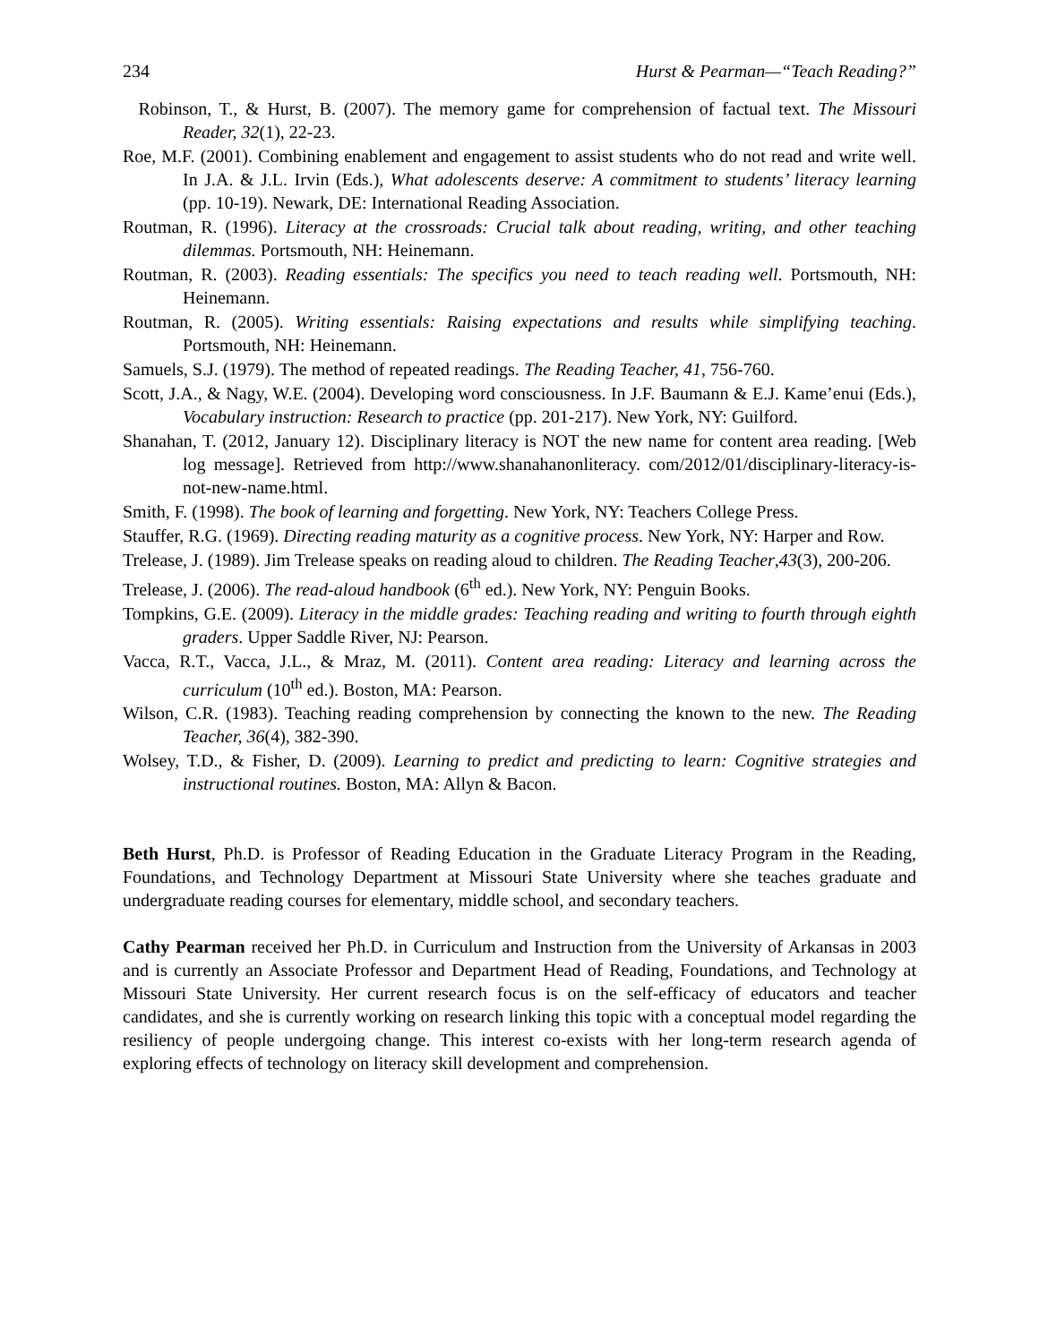234 Hurst & Pearman—“Teach Reading?”
Robinson, T., & Hurst, B. (2007). The memory game for comprehension of factual text. The Missouri Reader, 32(1), 22-23.
Roe, M.F. (2001). Combining enablement and engagement to assist students who do not read and write well. In J.A. & J.L. Irvin (Eds.), What adolescents deserve: A commitment to students’ literacy learning (pp. 10-19). Newark, DE: International Reading Association.
Routman, R. (1996). Literacy at the crossroads: Crucial talk about reading, writing, and other teaching dilemmas. Portsmouth, NH: Heinemann.
Routman, R. (2003). Reading essentials: The specifics you need to teach reading well. Portsmouth, NH: Heinemann.
Routman, R. (2005). Writing essentials: Raising expectations and results while simplifying teaching. Portsmouth, NH: Heinemann.
Samuels, S.J. (1979). The method of repeated readings. The Reading Teacher, 41, 756-760.
Scott, J.A., & Nagy, W.E. (2004). Developing word consciousness. In J.F. Baumann & E.J. Kame’enui (Eds.), Vocabulary instruction: Research to practice (pp. 201-217). New York, NY: Guilford.
Shanahan, T. (2012, January 12). Disciplinary literacy is NOT the new name for content area reading. [Web log message]. Retrieved from http://www.shanahanonliteracy. com/2012/01/disciplinary-literacy-is-not-new-name.html.
Smith, F. (1998). The book of learning and forgetting. New York, NY: Teachers College Press.
Stauffer, R.G. (1969). Directing reading maturity as a cognitive process. New York, NY: Harper and Row.
Trelease, J. (1989). Jim Trelease speaks on reading aloud to children. The Reading Teacher,43(3), 200-206.
Trelease, J. (2006). The read-aloud handbook (6<sup>th</sup> ed.). New York, NY: Penguin Books.
Tompkins, G.E. (2009). Literacy in the middle grades: Teaching reading and writing to fourth through eighth graders. Upper Saddle River, NJ: Pearson.
Vacca, R.T., Vacca, J.L., & Mraz, M. (2011). Content area reading: Literacy and learning across the curriculum (10<sup>th</sup> ed.). Boston, MA: Pearson.
Wilson, C.R. (1983). Teaching reading comprehension by connecting the known to the new. The Reading Teacher, 36(4), 382-390.
Wolsey, T.D., & Fisher, D. (2009). Learning to predict and predicting to learn: Cognitive strategies and instructional routines. Boston, MA: Allyn & Bacon.
Beth Hurst, Ph.D. is Professor of Reading Education in the Graduate Literacy Program in the Reading, Foundations, and Technology Department at Missouri State University where she teaches graduate and undergraduate reading courses for elementary, middle school, and secondary teachers.
Cathy Pearman received her Ph.D. in Curriculum and Instruction from the University of Arkansas in 2003 and is currently an Associate Professor and Department Head of Reading, Foundations, and Technology at Missouri State University. Her current research focus is on the self-efficacy of educators and teacher candidates, and she is currently working on research linking this topic with a conceptual model regarding the resiliency of people undergoing change. This interest co-exists with her long-term research agenda of exploring effects of technology on literacy skill development and comprehension.